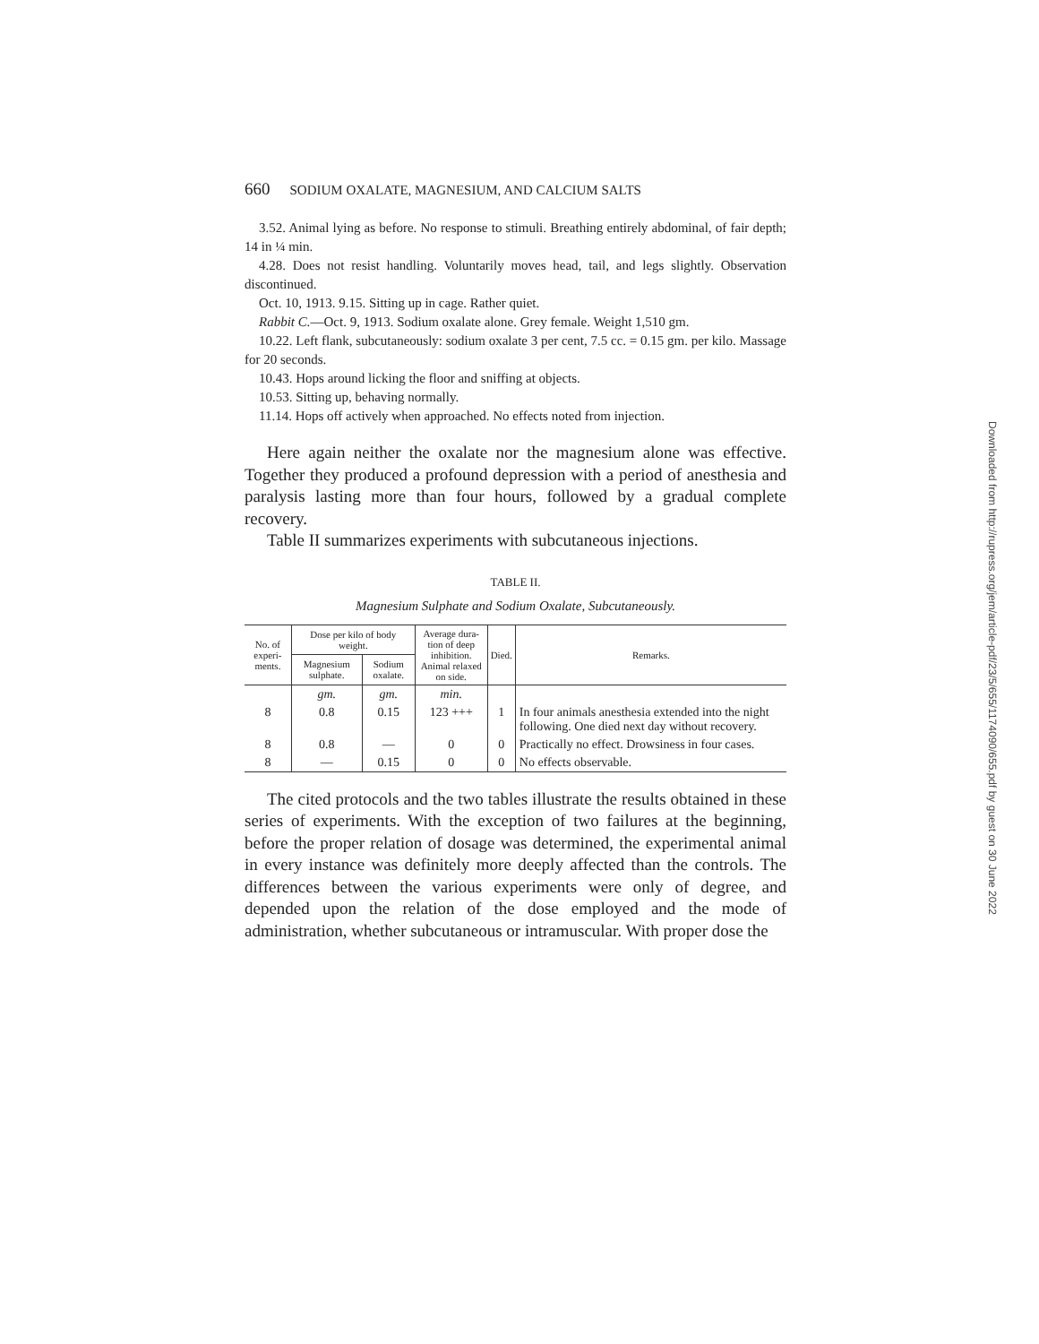660 SODIUM OXALATE, MAGNESIUM, AND CALCIUM SALTS
3.52. Animal lying as before. No response to stimuli. Breathing entirely abdominal, of fair depth; 14 in ¼ min.
4.28. Does not resist handling. Voluntarily moves head, tail, and legs slightly. Observation discontinued.
Oct. 10, 1913. 9.15. Sitting up in cage. Rather quiet.
Rabbit C.—Oct. 9, 1913. Sodium oxalate alone. Grey female. Weight 1,510 gm.
10.22. Left flank, subcutaneously: sodium oxalate 3 per cent, 7.5 cc. = 0.15 gm. per kilo. Massage for 20 seconds.
10.43. Hops around licking the floor and sniffing at objects.
10.53. Sitting up, behaving normally.
11.14. Hops off actively when approached. No effects noted from injection.
Here again neither the oxalate nor the magnesium alone was effective. Together they produced a profound depression with a period of anesthesia and paralysis lasting more than four hours, followed by a gradual complete recovery.
Table II summarizes experiments with subcutaneous injections.
TABLE II.
Magnesium Sulphate and Sodium Oxalate, Subcutaneously.
| No. of experi- ments. | Dose per kilo of body weight. | | Average dura- tion of deep inhibition. Animal relaxed on side. | Died. | Remarks. |
| --- | --- | --- | --- | --- | --- |
| | Magnesium sulphate. | Sodium oxalate. | | | |
| | gm. | gm. | min. | | |
| 8 | 0.8 | 0.15 | 123 +++ | 1 | In four animals anesthesia extended into the night following. One died next day without recovery. |
| 8 | 0.8 | — | 0 | 0 | Practically no effect. Drowsiness in four cases. |
| 8 | — | 0.15 | 0 | 0 | No effects observable. |
The cited protocols and the two tables illustrate the results obtained in these series of experiments. With the exception of two failures at the beginning, before the proper relation of dosage was determined, the experimental animal in every instance was definitely more deeply affected than the controls. The differences between the various experiments were only of degree, and depended upon the relation of the dose employed and the mode of administration, whether subcutaneous or intramuscular. With proper dose the
Downloaded from http://rupress.org/jem/article-pdf/23/5/655/1174090/655.pdf by guest on 30 June 2022